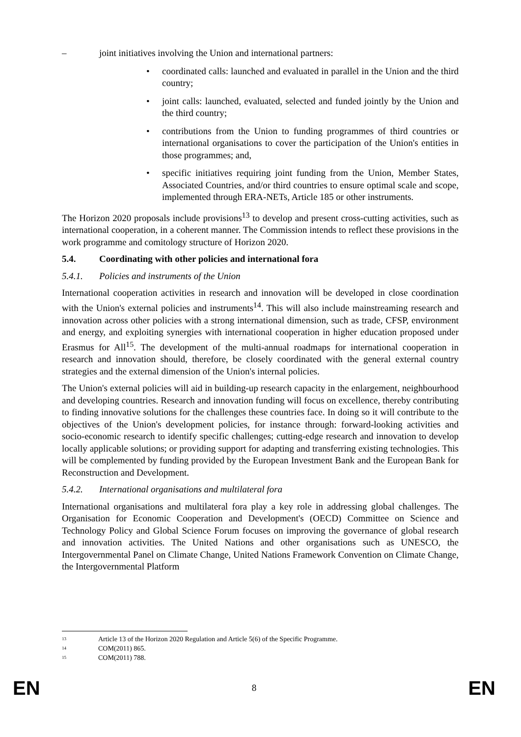– joint initiatives involving the Union and international partners:
• coordinated calls: launched and evaluated in parallel in the Union and the third country;
• joint calls: launched, evaluated, selected and funded jointly by the Union and the third country;
• contributions from the Union to funding programmes of third countries or international organisations to cover the participation of the Union's entities in those programmes; and,
• specific initiatives requiring joint funding from the Union, Member States, Associated Countries, and/or third countries to ensure optimal scale and scope, implemented through ERA-NETs, Article 185 or other instruments.
The Horizon 2020 proposals include provisions<sup>13</sup> to develop and present cross-cutting activities, such as international cooperation, in a coherent manner. The Commission intends to reflect these provisions in the work programme and comitology structure of Horizon 2020.
5.4. Coordinating with other policies and international fora
5.4.1. Policies and instruments of the Union
International cooperation activities in research and innovation will be developed in close coordination with the Union's external policies and instruments<sup>14</sup>. This will also include mainstreaming research and innovation across other policies with a strong international dimension, such as trade, CFSP, environment and energy, and exploiting synergies with international cooperation in higher education proposed under Erasmus for All<sup>15</sup>. The development of the multi-annual roadmaps for international cooperation in research and innovation should, therefore, be closely coordinated with the general external country strategies and the external dimension of the Union's internal policies.
The Union's external policies will aid in building-up research capacity in the enlargement, neighbourhood and developing countries. Research and innovation funding will focus on excellence, thereby contributing to finding innovative solutions for the challenges these countries face. In doing so it will contribute to the objectives of the Union's development policies, for instance through: forward-looking activities and socio-economic research to identify specific challenges; cutting-edge research and innovation to develop locally applicable solutions; or providing support for adapting and transferring existing technologies. This will be complemented by funding provided by the European Investment Bank and the European Bank for Reconstruction and Development.
5.4.2. International organisations and multilateral fora
International organisations and multilateral fora play a key role in addressing global challenges. The Organisation for Economic Cooperation and Development's (OECD) Committee on Science and Technology Policy and Global Science Forum focuses on improving the governance of global research and innovation activities. The United Nations and other organisations such as UNESCO, the Intergovernmental Panel on Climate Change, United Nations Framework Convention on Climate Change, the Intergovernmental Platform
<sup>13</sup> Article 13 of the Horizon 2020 Regulation and Article 5(6) of the Specific Programme.
<sup>14</sup> COM(2011) 865.
<sup>15</sup> COM(2011) 788.
EN 8 EN